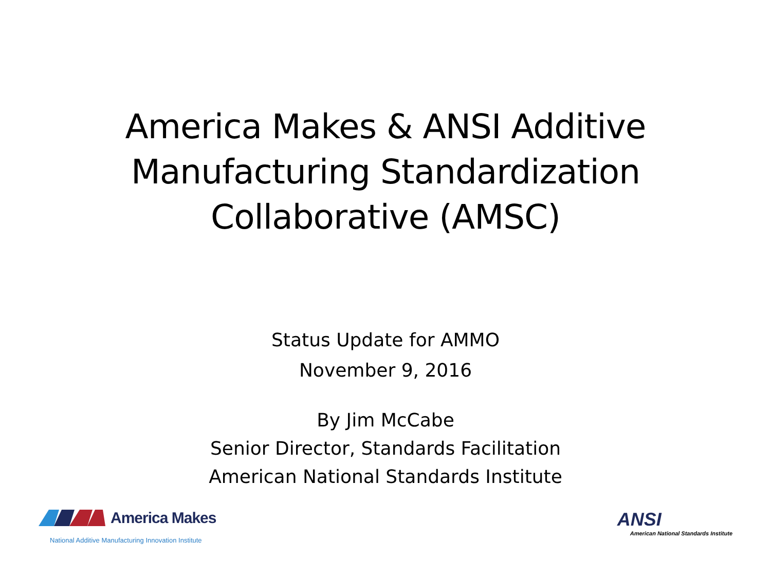America Makes & ANSI Additive
Manufacturing Standardization
Collaborative (AMSC)
Status Update for AMMO
November 9, 2016
By Jim McCabe
Senior Director, Standards Facilitation
American National Standards Institute
America Makes
National Additive Manufacturing Innovation Institute
ANSI
American National Standards Institute